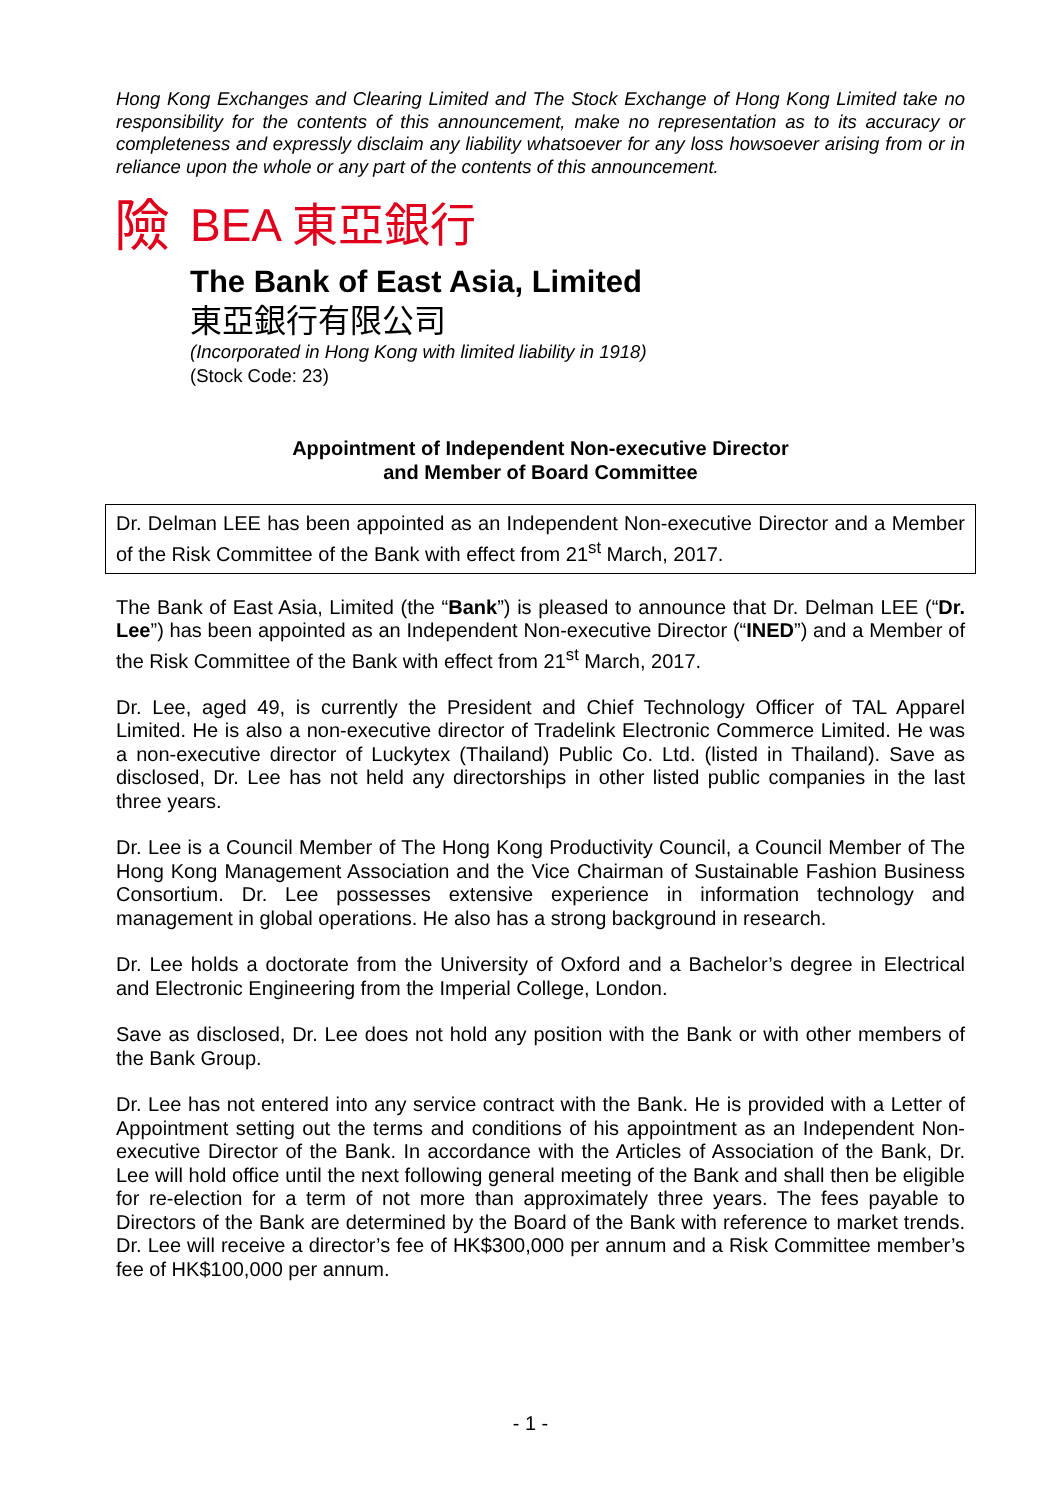Hong Kong Exchanges and Clearing Limited and The Stock Exchange of Hong Kong Limited take no responsibility for the contents of this announcement, make no representation as to its accuracy or completeness and expressly disclaim any liability whatsoever for any loss howsoever arising from or in reliance upon the whole or any part of the contents of this announcement.
險 BEA 東亞銀行
The Bank of East Asia, Limited
東亞銀行有限公司
(Incorporated in Hong Kong with limited liability in 1918)
(Stock Code: 23)
Appointment of Independent Non-executive Director
and Member of Board Committee
Dr. Delman LEE has been appointed as an Independent Non-executive Director and a Member of the Risk Committee of the Bank with effect from 21<sup>st</sup> March, 2017.
The Bank of East Asia, Limited (the “Bank”) is pleased to announce that Dr. Delman LEE (“Dr. Lee”) has been appointed as an Independent Non-executive Director (“INED”) and a Member of the Risk Committee of the Bank with effect from 21<sup>st</sup> March, 2017.
Dr. Lee, aged 49, is currently the President and Chief Technology Officer of TAL Apparel Limited. He is also a non-executive director of Tradelink Electronic Commerce Limited. He was a non-executive director of Luckytex (Thailand) Public Co. Ltd. (listed in Thailand). Save as disclosed, Dr. Lee has not held any directorships in other listed public companies in the last three years.
Dr. Lee is a Council Member of The Hong Kong Productivity Council, a Council Member of The Hong Kong Management Association and the Vice Chairman of Sustainable Fashion Business Consortium. Dr. Lee possesses extensive experience in information technology and management in global operations. He also has a strong background in research.
Dr. Lee holds a doctorate from the University of Oxford and a Bachelor’s degree in Electrical and Electronic Engineering from the Imperial College, London.
Save as disclosed, Dr. Lee does not hold any position with the Bank or with other members of the Bank Group.
Dr. Lee has not entered into any service contract with the Bank. He is provided with a Letter of Appointment setting out the terms and conditions of his appointment as an Independent Non-executive Director of the Bank. In accordance with the Articles of Association of the Bank, Dr. Lee will hold office until the next following general meeting of the Bank and shall then be eligible for re-election for a term of not more than approximately three years. The fees payable to Directors of the Bank are determined by the Board of the Bank with reference to market trends. Dr. Lee will receive a director’s fee of HK$300,000 per annum and a Risk Committee member’s fee of HK$100,000 per annum.
- 1 -